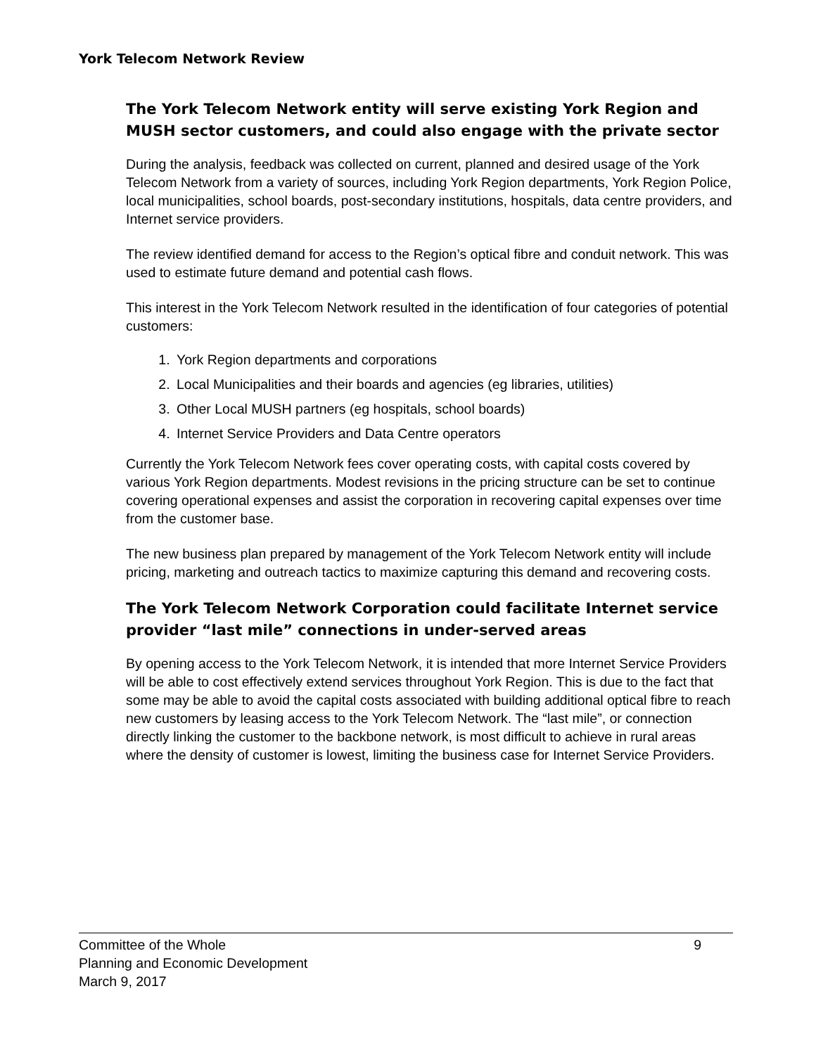York Telecom Network Review
The York Telecom Network entity will serve existing York Region and MUSH sector customers, and could also engage with the private sector
During the analysis, feedback was collected on current, planned and desired usage of the York Telecom Network from a variety of sources, including York Region departments, York Region Police, local municipalities, school boards, post-secondary institutions, hospitals, data centre providers, and Internet service providers.
The review identified demand for access to the Region’s optical fibre and conduit network. This was used to estimate future demand and potential cash flows.
This interest in the York Telecom Network resulted in the identification of four categories of potential customers:
1. York Region departments and corporations
2. Local Municipalities and their boards and agencies (eg libraries, utilities)
3. Other Local MUSH partners (eg hospitals, school boards)
4. Internet Service Providers and Data Centre operators
Currently the York Telecom Network fees cover operating costs, with capital costs covered by various York Region departments. Modest revisions in the pricing structure can be set to continue covering operational expenses and assist the corporation in recovering capital expenses over time from the customer base.
The new business plan prepared by management of the York Telecom Network entity will include pricing, marketing and outreach tactics to maximize capturing this demand and recovering costs.
The York Telecom Network Corporation could facilitate Internet service provider “last mile” connections in under-served areas
By opening access to the York Telecom Network, it is intended that more Internet Service Providers will be able to cost effectively extend services throughout York Region. This is due to the fact that some may be able to avoid the capital costs associated with building additional optical fibre to reach new customers by leasing access to the York Telecom Network. The “last mile”, or connection directly linking the customer to the backbone network, is most difficult to achieve in rural areas where the density of customer is lowest, limiting the business case for Internet Service Providers.
9 Committee of the Whole
Planning and Economic Development
March 9, 2017